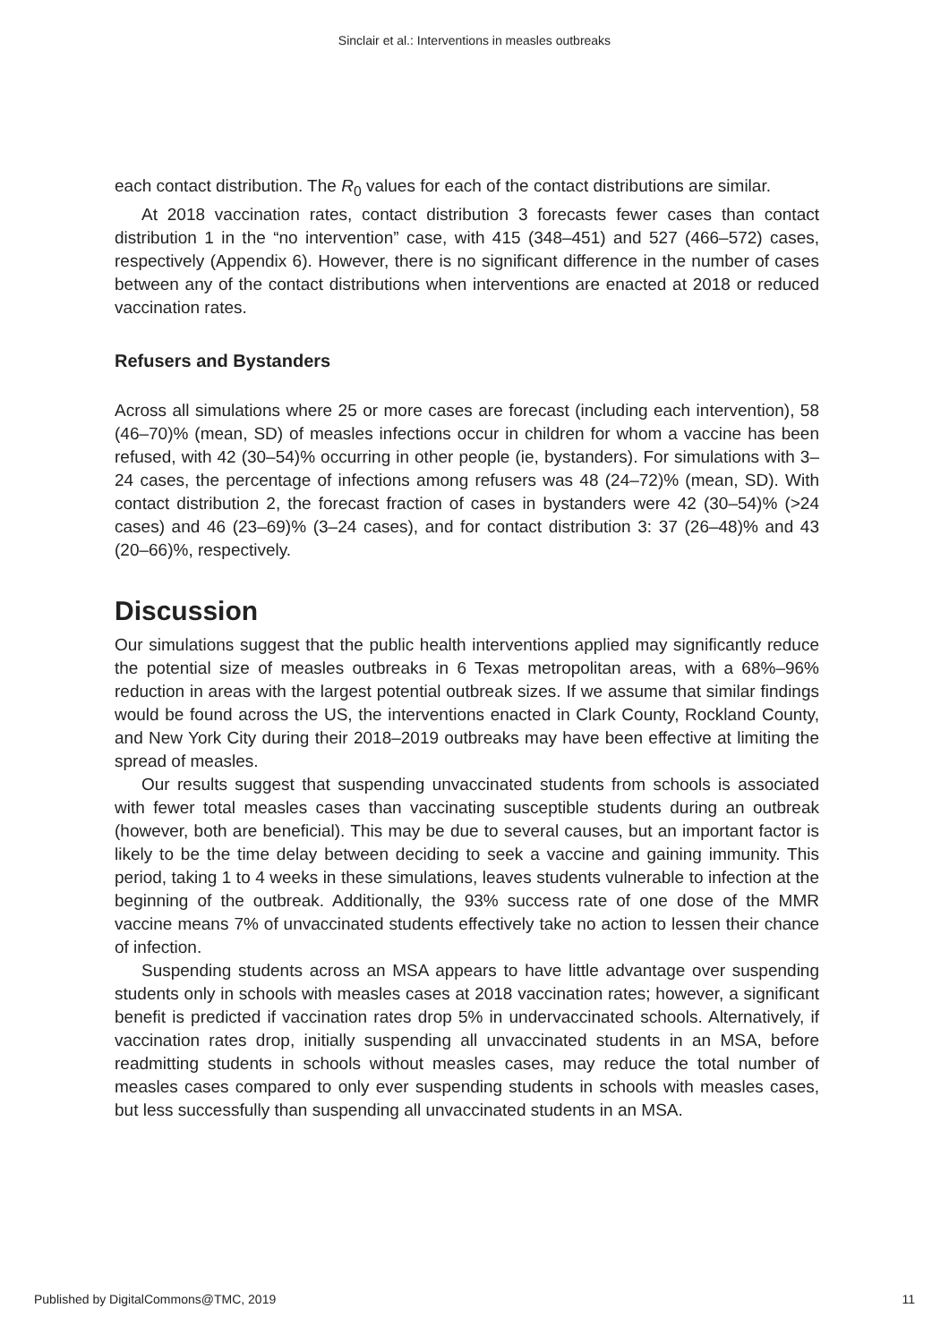Sinclair et al.: Interventions in measles outbreaks
each contact distribution. The R<sub>0</sub> values for each of the contact distributions are similar.
At 2018 vaccination rates, contact distribution 3 forecasts fewer cases than contact distribution 1 in the “no intervention” case, with 415 (348–451) and 527 (466–572) cases, respectively (Appendix 6). However, there is no significant difference in the number of cases between any of the contact distributions when interventions are enacted at 2018 or reduced vaccination rates.
Refusers and Bystanders
Across all simulations where 25 or more cases are forecast (including each intervention), 58 (46–70)% (mean, SD) of measles infections occur in children for whom a vaccine has been refused, with 42 (30–54)% occurring in other people (ie, bystanders). For simulations with 3–24 cases, the percentage of infections among refusers was 48 (24–72)% (mean, SD). With contact distribution 2, the forecast fraction of cases in bystanders were 42 (30–54)% (>24 cases) and 46 (23–69)% (3–24 cases), and for contact distribution 3: 37 (26–48)% and 43 (20–66)%, respectively.
Discussion
Our simulations suggest that the public health interventions applied may significantly reduce the potential size of measles outbreaks in 6 Texas metropolitan areas, with a 68%–96% reduction in areas with the largest potential outbreak sizes. If we assume that similar findings would be found across the US, the interventions enacted in Clark County, Rockland County, and New York City during their 2018–2019 outbreaks may have been effective at limiting the spread of measles.
Our results suggest that suspending unvaccinated students from schools is associated with fewer total measles cases than vaccinating susceptible students during an outbreak (however, both are beneficial). This may be due to several causes, but an important factor is likely to be the time delay between deciding to seek a vaccine and gaining immunity. This period, taking 1 to 4 weeks in these simulations, leaves students vulnerable to infection at the beginning of the outbreak. Additionally, the 93% success rate of one dose of the MMR vaccine means 7% of unvaccinated students effectively take no action to lessen their chance of infection.
Suspending students across an MSA appears to have little advantage over suspending students only in schools with measles cases at 2018 vaccination rates; however, a significant benefit is predicted if vaccination rates drop 5% in undervaccinated schools. Alternatively, if vaccination rates drop, initially suspending all unvaccinated students in an MSA, before readmitting students in schools without measles cases, may reduce the total number of measles cases compared to only ever suspending students in schools with measles cases, but less successfully than suspending all unvaccinated students in an MSA.
Published by DigitalCommons@TMC, 2019 11